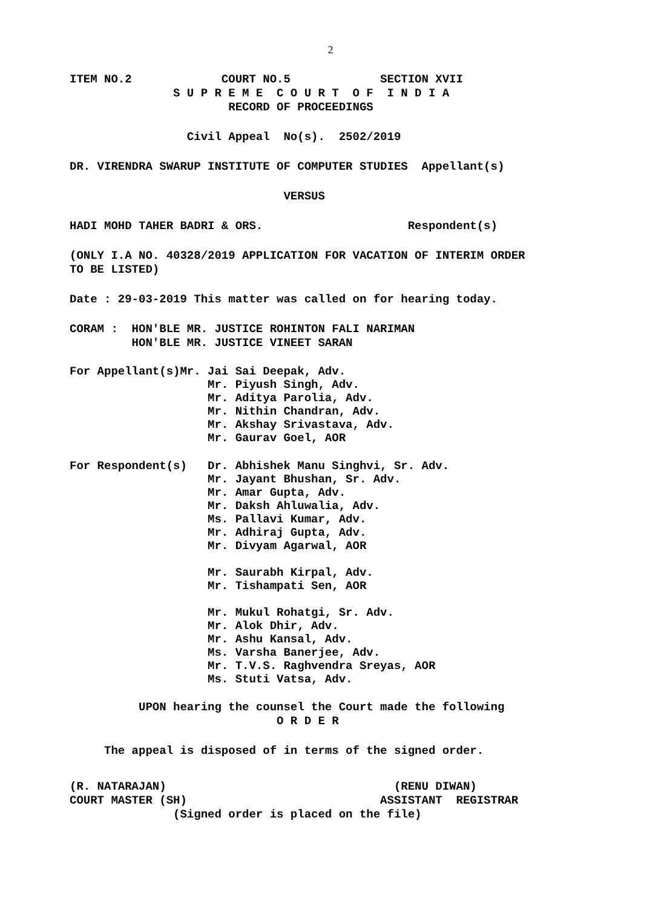2
ITEM NO.2 COURT NO.5 SECTION XVII
S U P R E M E C O U R T O F I N D I A
RECORD OF PROCEEDINGS
Civil Appeal No(s). 2502/2019
DR. VIRENDRA SWARUP INSTITUTE OF COMPUTER STUDIES Appellant(s)
VERSUS
HADI MOHD TAHER BADRI & ORS. Respondent(s)
(ONLY I.A NO. 40328/2019 APPLICATION FOR VACATION OF INTERIM ORDER TO BE LISTED)
Date : 29-03-2019 This matter was called on for hearing today.
CORAM : HON'BLE MR. JUSTICE ROHINTON FALI NARIMAN HON'BLE MR. JUSTICE VINEET SARAN
For Appellant(s)Mr. Jai Sai Deepak, Adv. Mr. Piyush Singh, Adv. Mr. Aditya Parolia, Adv. Mr. Nithin Chandran, Adv. Mr. Akshay Srivastava, Adv. Mr. Gaurav Goel, AOR
For Respondent(s) Dr. Abhishek Manu Singhvi, Sr. Adv. Mr. Jayant Bhushan, Sr. Adv. Mr. Amar Gupta, Adv. Mr. Daksh Ahluwalia, Adv. Ms. Pallavi Kumar, Adv. Mr. Adhiraj Gupta, Adv. Mr. Divyam Agarwal, AOR Mr. Saurabh Kirpal, Adv. Mr. Tishampati Sen, AOR Mr. Mukul Rohatgi, Sr. Adv. Mr. Alok Dhir, Adv. Mr. Ashu Kansal, Adv. Ms. Varsha Banerjee, Adv. Mr. T.V.S. Raghvendra Sreyas, AOR Ms. Stuti Vatsa, Adv.
UPON hearing the counsel the Court made the following O R D E R
The appeal is disposed of in terms of the signed order.
(R. NATARAJAN) (RENU DIWAN) COURT MASTER (SH) ASSISTANT REGISTRAR (Signed order is placed on the file)